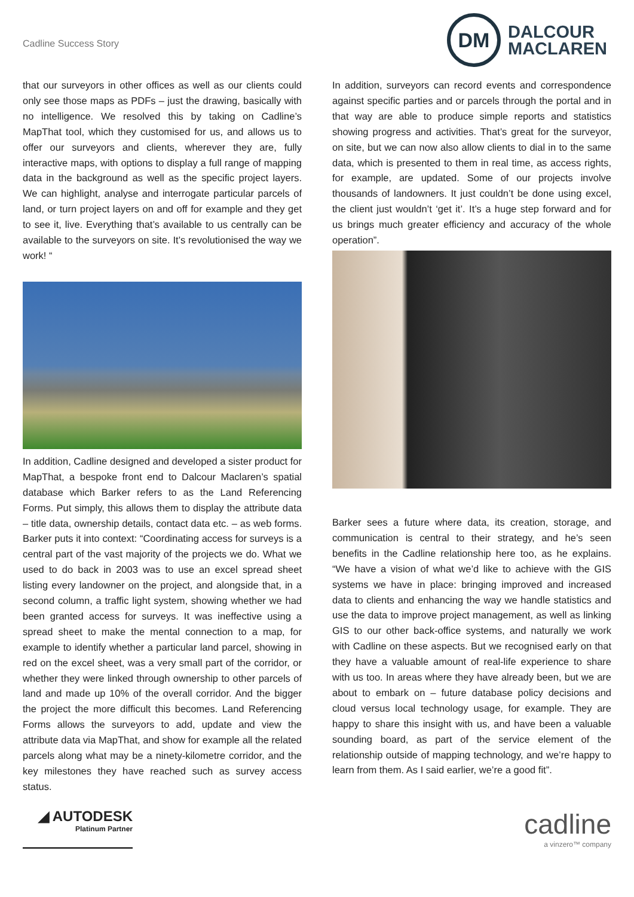Cadline Success Story
DM
DALCOUR
MACLAREN
that our surveyors in other offices as well as our clients could only see those maps as PDFs – just the drawing, basically with no intelligence. We resolved this by taking on Cadline’s MapThat tool, which they customised for us, and allows us to offer our surveyors and clients, wherever they are, fully interactive maps, with options to display a full range of mapping data in the background as well as the specific project layers. We can highlight, analyse and interrogate particular parcels of land, or turn project layers on and off for example and they get to see it, live. Everything that’s available to us centrally can be available to the surveyors on site. It’s revolutionised the way we work! “
In addition, Cadline designed and developed a sister product for MapThat, a bespoke front end to Dalcour Maclaren’s spatial database which Barker refers to as the Land Referencing Forms. Put simply, this allows them to display the attribute data – title data, ownership details, contact data etc. – as web forms. Barker puts it into context: “Coordinating access for surveys is a central part of the vast majority of the projects we do. What we used to do back in 2003 was to use an excel spread sheet listing every landowner on the project, and alongside that, in a second column, a traffic light system, showing whether we had been granted access for surveys. It was ineffective using a spread sheet to make the mental connection to a map, for example to identify whether a particular land parcel, showing in red on the excel sheet, was a very small part of the corridor, or whether they were linked through ownership to other parcels of land and made up 10% of the overall corridor. And the bigger the project the more difficult this becomes. Land Referencing Forms allows the surveyors to add, update and view the attribute data via MapThat, and show for example all the related parcels along what may be a ninety-kilometre corridor, and the key milestones they have reached such as survey access status.
In addition, surveyors can record events and correspondence against specific parties and or parcels through the portal and in that way are able to produce simple reports and statistics showing progress and activities. That’s great for the surveyor, on site, but we can now also allow clients to dial in to the same data, which is presented to them in real time, as access rights, for example, are updated. Some of our projects involve thousands of landowners. It just couldn’t be done using excel, the client just wouldn’t ‘get it’. It’s a huge step forward and for us brings much greater efficiency and accuracy of the whole operation”.
Barker sees a future where data, its creation, storage, and communication is central to their strategy, and he’s seen benefits in the Cadline relationship here too, as he explains. “We have a vision of what we’d like to achieve with the GIS systems we have in place: bringing improved and increased data to clients and enhancing the way we handle statistics and use the data to improve project management, as well as linking GIS to our other back-office systems, and naturally we work with Cadline on these aspects. But we recognised early on that they have a valuable amount of real-life experience to share with us too. In areas where they have already been, but we are about to embark on – future database policy decisions and cloud versus local technology usage, for example. They are happy to share this insight with us, and have been a valuable sounding board, as part of the service element of the relationship outside of mapping technology, and we’re happy to learn from them. As I said earlier, we’re a good fit”.
◢ AUTODESK
Platinum Partner
cadline
a vinzero™ company